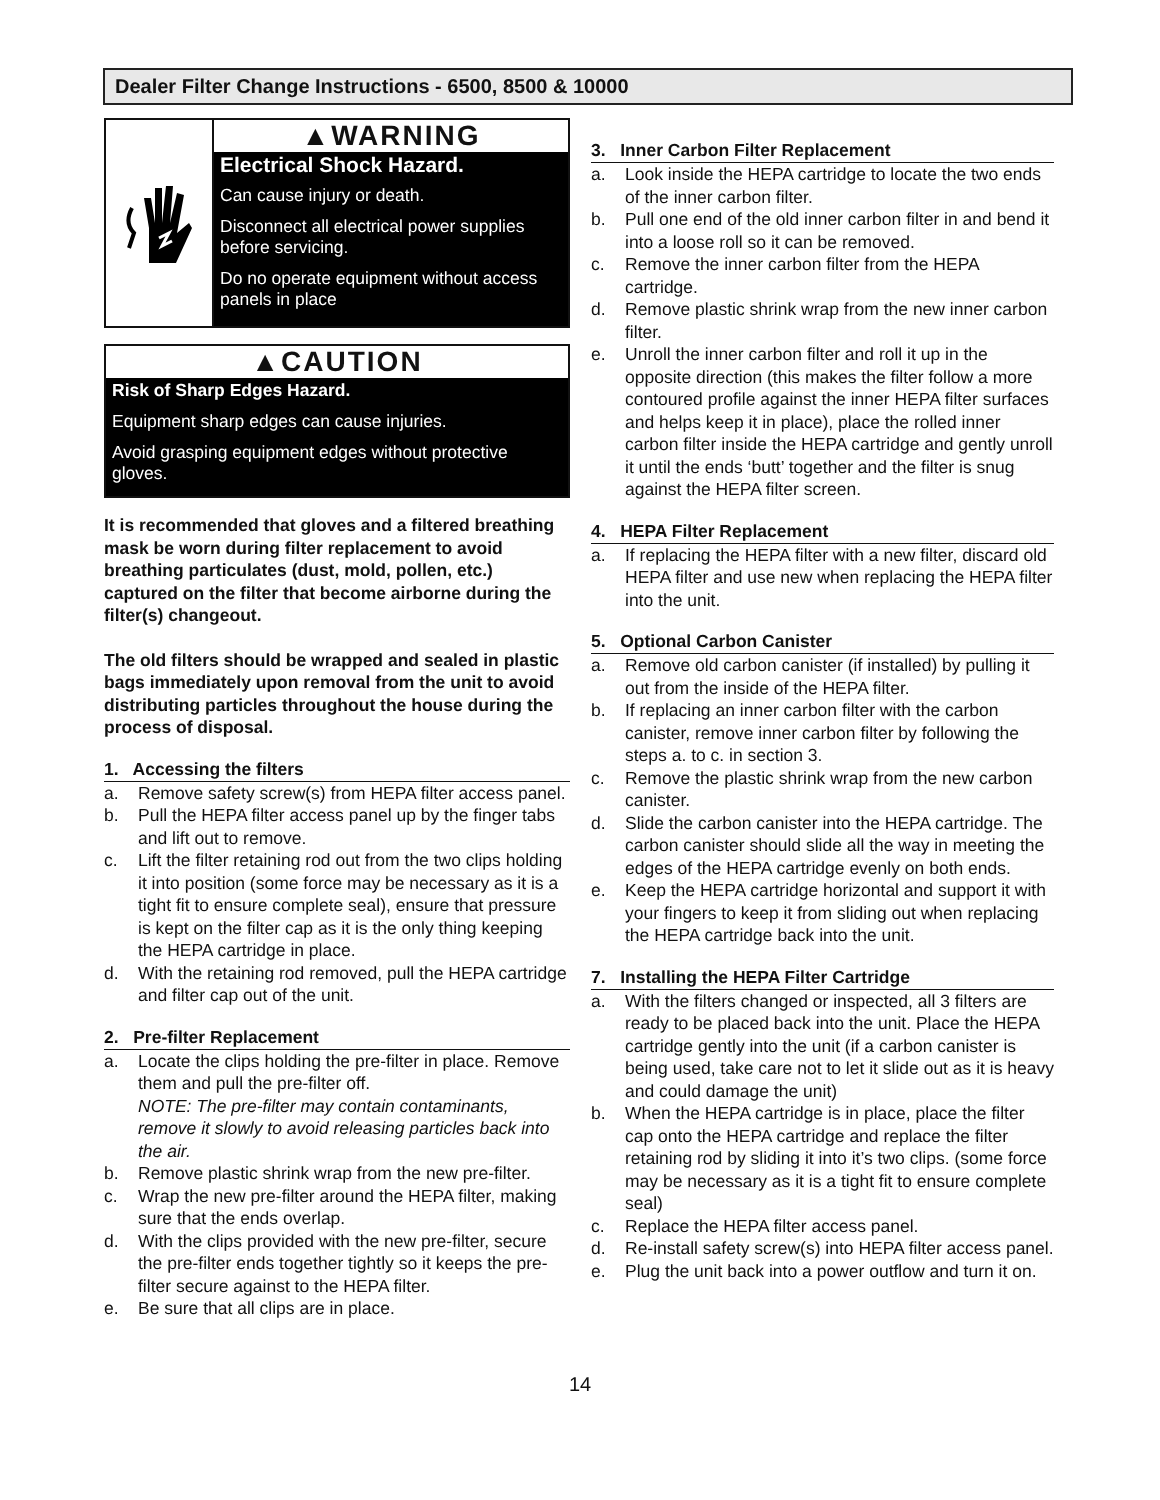Dealer Filter Change Instructions - 6500, 8500 & 10000
▲WARNING
Electrical Shock Hazard.
Can cause injury or death.
Disconnect all electrical power supplies before servicing.
Do no operate equipment without access panels in place
▲CAUTION
Risk of Sharp Edges Hazard.
Equipment sharp edges can cause injuries.
Avoid grasping equipment edges without protective gloves.
It is recommended that gloves and a filtered breathing mask be worn during filter replacement to avoid breathing particulates (dust, mold, pollen, etc.) captured on the filter that become airborne during the filter(s) changeout.
The old filters should be wrapped and sealed in plastic bags immediately upon removal from the unit to avoid distributing particles throughout the house during the process of disposal.
1. Accessing the filters
a. Remove safety screw(s) from HEPA filter access panel.
b. Pull the HEPA filter access panel up by the finger tabs and lift out to remove.
c. Lift the filter retaining rod out from the two clips holding it into position (some force may be necessary as it is a tight fit to ensure complete seal), ensure that pressure is kept on the filter cap as it is the only thing keeping the HEPA cartridge in place.
d. With the retaining rod removed, pull the HEPA cartridge and filter cap out of the unit.
2. Pre-filter Replacement
a. Locate the clips holding the pre-filter in place. Remove them and pull the pre-filter off.
NOTE: The pre-filter may contain contaminants, remove it slowly to avoid releasing particles back into the air.
b. Remove plastic shrink wrap from the new pre-filter.
c. Wrap the new pre-filter around the HEPA filter, making sure that the ends overlap.
d. With the clips provided with the new pre-filter, secure the pre-filter ends together tightly so it keeps the pre-filter secure against to the HEPA filter.
e. Be sure that all clips are in place.
3. Inner Carbon Filter Replacement
a. Look inside the HEPA cartridge to locate the two ends of the inner carbon filter.
b. Pull one end of the old inner carbon filter in and bend it into a loose roll so it can be removed.
c. Remove the inner carbon filter from the HEPA cartridge.
d. Remove plastic shrink wrap from the new inner carbon filter.
e. Unroll the inner carbon filter and roll it up in the opposite direction (this makes the filter follow a more contoured profile against the inner HEPA filter surfaces and helps keep it in place), place the rolled inner carbon filter inside the HEPA cartridge and gently unroll it until the ends ‘butt’ together and the filter is snug against the HEPA filter screen.
4. HEPA Filter Replacement
a. If replacing the HEPA filter with a new filter, discard old HEPA filter and use new when replacing the HEPA filter into the unit.
5. Optional Carbon Canister
a. Remove old carbon canister (if installed) by pulling it out from the inside of the HEPA filter.
b. If replacing an inner carbon filter with the carbon canister, remove inner carbon filter by following the steps a. to c. in section 3.
c. Remove the plastic shrink wrap from the new carbon canister.
d. Slide the carbon canister into the HEPA cartridge. The carbon canister should slide all the way in meeting the edges of the HEPA cartridge evenly on both ends.
e. Keep the HEPA cartridge horizontal and support it with your fingers to keep it from sliding out when replacing the HEPA cartridge back into the unit.
7. Installing the HEPA Filter Cartridge
a. With the filters changed or inspected, all 3 filters are ready to be placed back into the unit. Place the HEPA cartridge gently into the unit (if a carbon canister is being used, take care not to let it slide out as it is heavy and could damage the unit)
b. When the HEPA cartridge is in place, place the filter cap onto the HEPA cartridge and replace the filter retaining rod by sliding it into it’s two clips. (some force may be necessary as it is a tight fit to ensure complete seal)
c. Replace the HEPA filter access panel.
d. Re-install safety screw(s) into HEPA filter access panel.
e. Plug the unit back into a power outflow and turn it on.
14